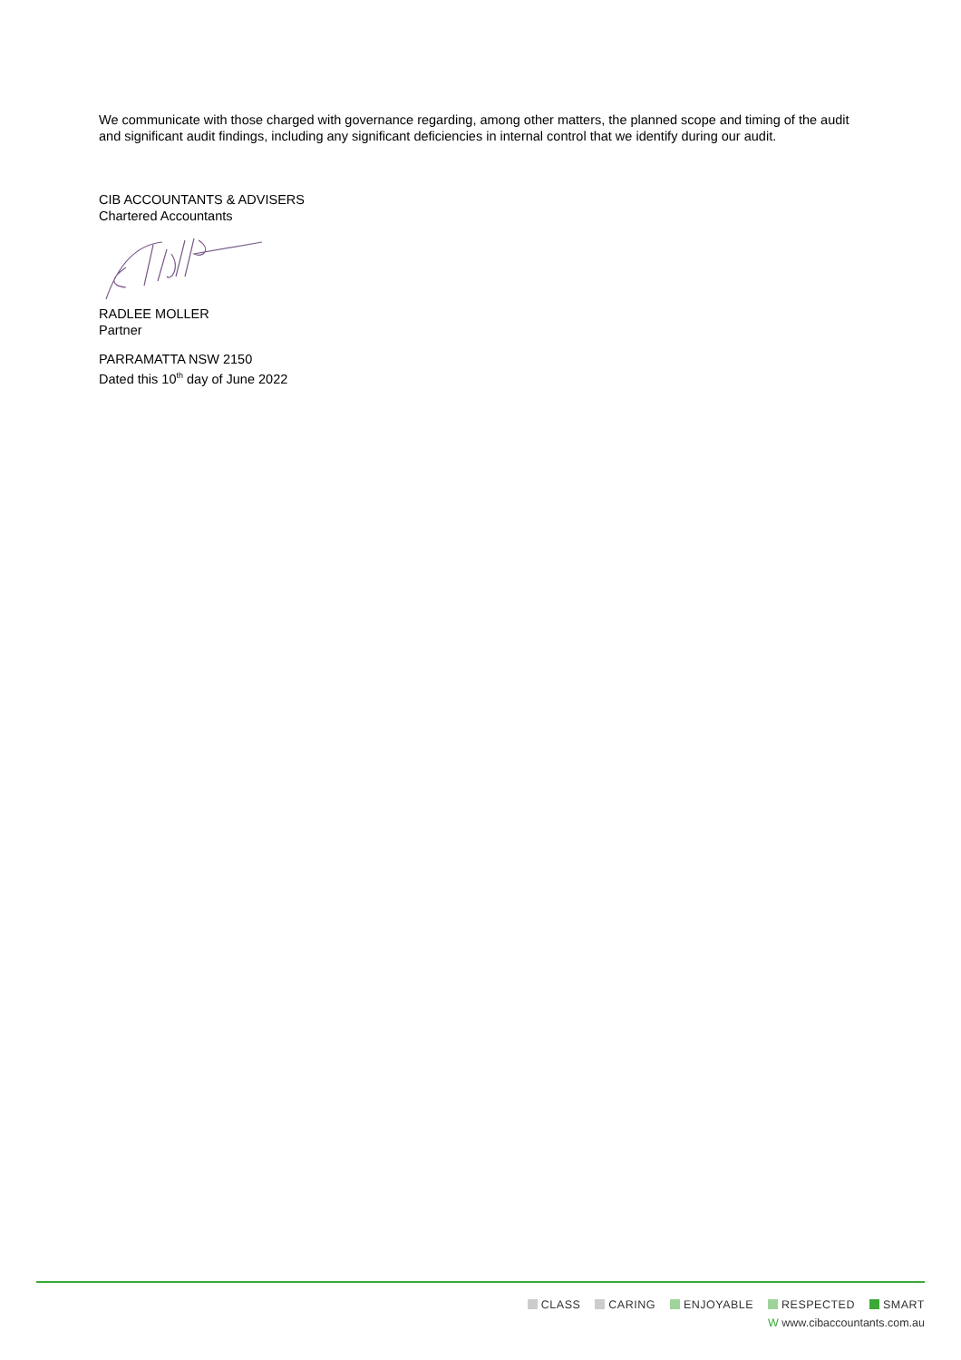We communicate with those charged with governance regarding, among other matters, the planned scope and timing of the audit and significant audit findings, including any significant deficiencies in internal control that we identify during our audit.
CIB ACCOUNTANTS & ADVISERS
Chartered Accountants
RADLEE MOLLER
Partner
PARRAMATTA NSW 2150
Dated this 10<sup>th</sup> day of June 2022
CLASS CARING ENJOYABLE RESPECTED SMART
W www.cibaccountants.com.au